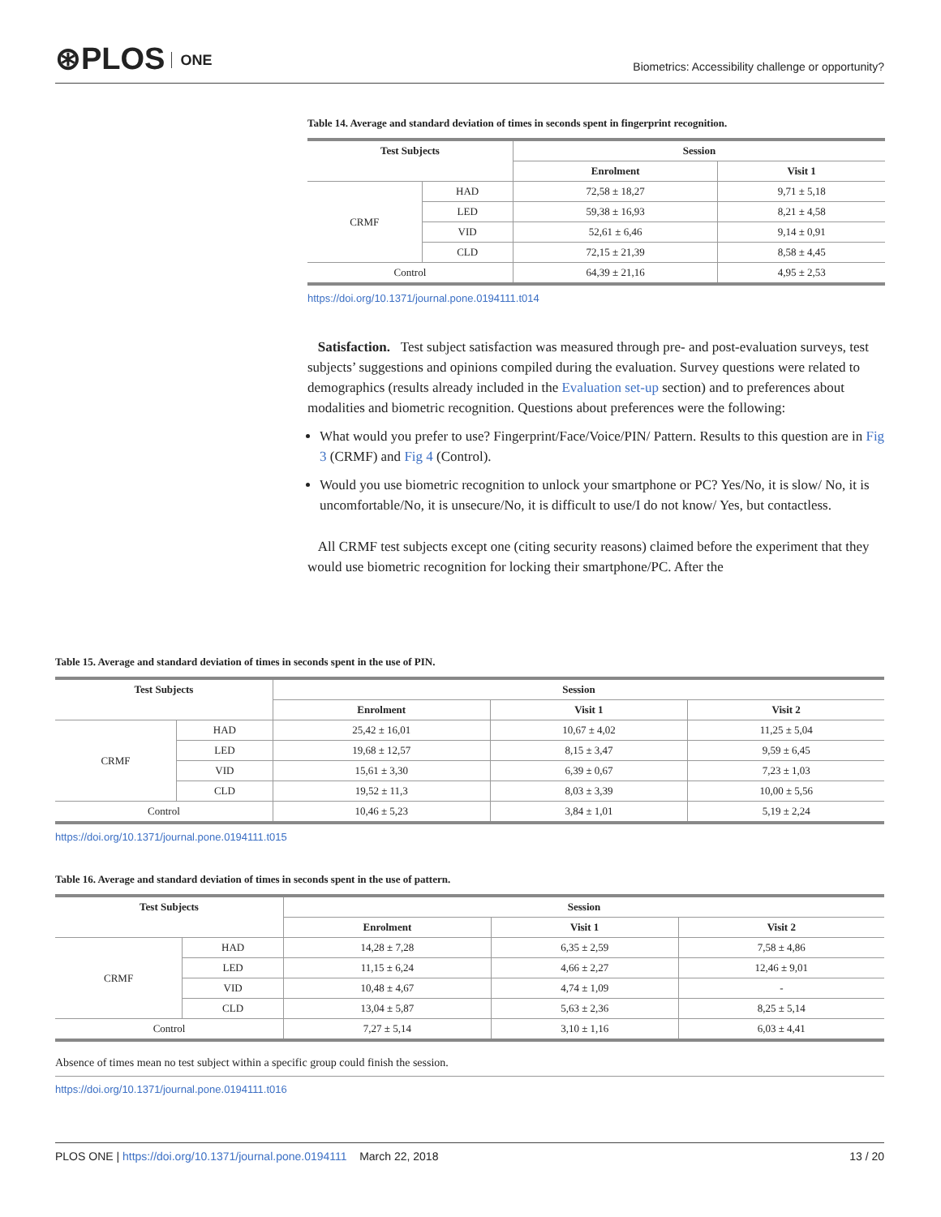⊛PLOS ONE
Biometrics: Accessibility challenge or opportunity?
Table 14. Average and standard deviation of times in seconds spent in fingerprint recognition.
| Test Subjects | | Session | |
| --- | --- | --- | --- |
| | | Enrolment | Visit 1 |
| CRMF | HAD | 72,58 ± 18,27 | 9,71 ± 5,18 |
| | LED | 59,38 ± 16,93 | 8,21 ± 4,58 |
| | VID | 52,61 ± 6,46 | 9,14 ± 0,91 |
| | CLD | 72,15 ± 21,39 | 8,58 ± 4,45 |
| Control | | 64,39 ± 21,16 | 4,95 ± 2,53 |
https://doi.org/10.1371/journal.pone.0194111.t014
Satisfaction. Test subject satisfaction was measured through pre- and post-evaluation surveys, test subjects’ suggestions and opinions compiled during the evaluation. Survey questions were related to demographics (results already included in the Evaluation set-up section) and to preferences about modalities and biometric recognition. Questions about preferences were the following:
What would you prefer to use? Fingerprint/Face/Voice/PIN/ Pattern. Results to this question are in Fig 3 (CRMF) and Fig 4 (Control).
Would you use biometric recognition to unlock your smartphone or PC? Yes/No, it is slow/ No, it is uncomfortable/No, it is unsecure/No, it is difficult to use/I do not know/ Yes, but contactless.
All CRMF test subjects except one (citing security reasons) claimed before the experiment that they would use biometric recognition for locking their smartphone/PC. After the
Table 15. Average and standard deviation of times in seconds spent in the use of PIN.
| Test Subjects | | Session | | |
| --- | --- | --- | --- | --- |
| | | Enrolment | Visit 1 | Visit 2 |
| CRMF | HAD | 25,42 ± 16,01 | 10,67 ± 4,02 | 11,25 ± 5,04 |
| | LED | 19,68 ± 12,57 | 8,15 ± 3,47 | 9,59 ± 6,45 |
| | VID | 15,61 ± 3,30 | 6,39 ± 0,67 | 7,23 ± 1,03 |
| | CLD | 19,52 ± 11,3 | 8,03 ± 3,39 | 10,00 ± 5,56 |
| Control | | 10,46 ± 5,23 | 3,84 ± 1,01 | 5,19 ± 2,24 |
https://doi.org/10.1371/journal.pone.0194111.t015
Table 16. Average and standard deviation of times in seconds spent in the use of pattern.
| Test Subjects | | Session | | |
| --- | --- | --- | --- | --- |
| | | Enrolment | Visit 1 | Visit 2 |
| CRMF | HAD | 14,28 ± 7,28 | 6,35 ± 2,59 | 7,58 ± 4,86 |
| | LED | 11,15 ± 6,24 | 4,66 ± 2,27 | 12,46 ± 9,01 |
| | VID | 10,48 ± 4,67 | 4,74 ± 1,09 | - |
| | CLD | 13,04 ± 5,87 | 5,63 ± 2,36 | 8,25 ± 5,14 |
| Control | | 7,27 ± 5,14 | 3,10 ± 1,16 | 6,03 ± 4,41 |
Absence of times mean no test subject within a specific group could finish the session.
https://doi.org/10.1371/journal.pone.0194111.t016
PLOS ONE | https://doi.org/10.1371/journal.pone.0194111 March 22, 2018
13 / 20